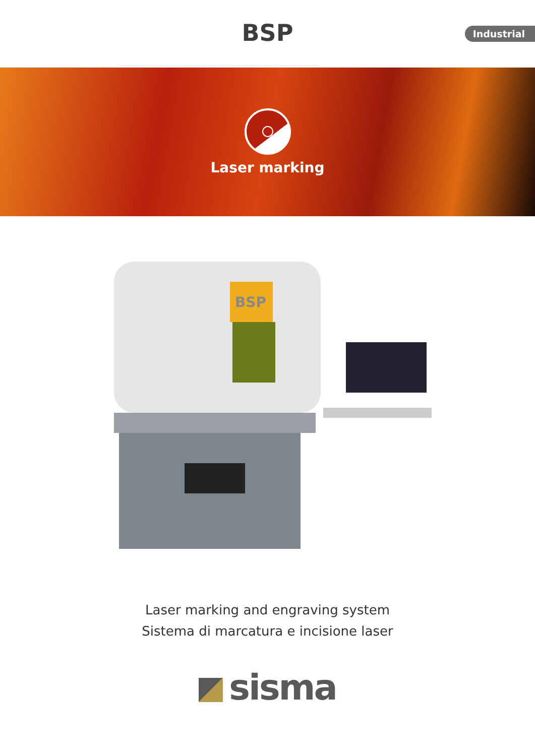BSP
Industrial
Laser marking
BSP
Laser marking and engraving system
Sistema di marcatura e incisione laser
sisma